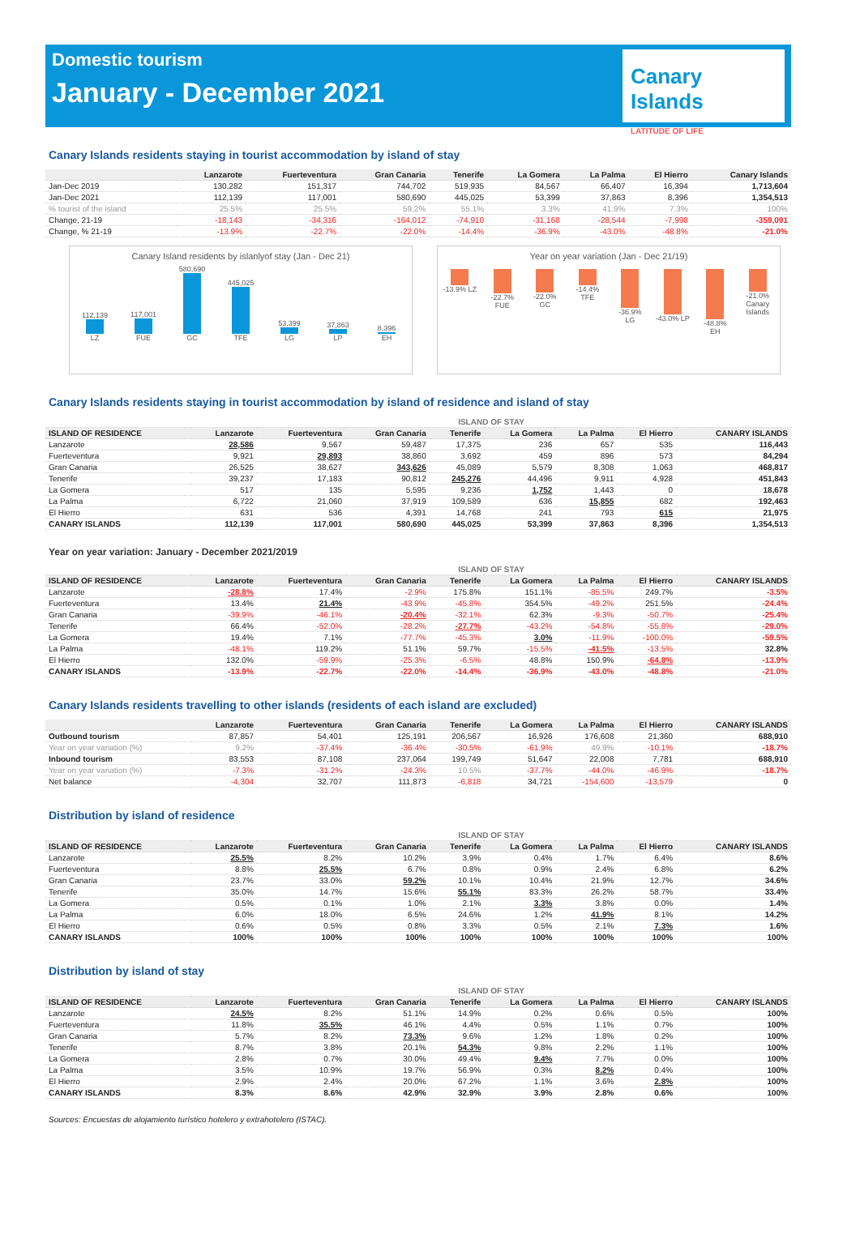Domestic tourism
January - December 2021
Canary Islands
LATITUDE OF LIFE
Canary Islands residents staying in tourist accommodation by island of stay
| | Lanzarote | Fuerteventura | Gran Canaria | Tenerife | La Gomera | La Palma | El Hierro | Canary Islands |
| --- | --- | --- | --- | --- | --- | --- | --- | --- |
| Jan-Dec 2019 | 130,282 | 151,317 | 744,702 | 519,935 | 84,567 | 66,407 | 16,394 | 1,713,604 |
| Jan-Dec 2021 | 112,139 | 117,001 | 580,690 | 445,025 | 53,399 | 37,863 | 8,396 | 1,354,513 |
| % tourist of the island | 25.5% | 25.5% | 59.2% | 55.1% | 3.3% | 41.9% | 7.3% | 100% |
| Change, 21-19 | -18,143 | -34,316 | -164,012 | -74,910 | -31,168 | -28,544 | -7,998 | -359,091 |
| Change, % 21-19 | -13.9% | -22.7% | -22.0% | -14.4% | -36.9% | -43.0% | -48.8% | -21.0% |
Canary Island residents by islanlyof stay (Jan - Dec 21)
112,139 LZ
117,001 FUE
580,690 GC
445,025 TFE
53,399 LG
37,863 LP
8,396 EH
Year on year variation (Jan - Dec 21/19)
-13.9% LZ -22.7% FUE -22.0% GC -14.4% TFE -36.9% LG -43.0% LP -48.8% EH -21.0% Canary Islands
Canary Islands residents staying in tourist accommodation by island of residence and island of stay
| | ISLAND OF STAY | | | | | | | |
| ISLAND OF RESIDENCE | Lanzarote | Fuerteventura | Gran Canaria | Tenerife | La Gomera | La Palma | El Hierro | CANARY ISLANDS |
| Lanzarote | 28,586 | 9,567 | 59,487 | 17,375 | 236 | 657 | 535 | 116,443 |
| Fuerteventura | 9,921 | 29,893 | 38,860 | 3,692 | 459 | 896 | 573 | 84,294 |
| Gran Canaria | 26,525 | 38,627 | 343,626 | 45,089 | 5,579 | 8,308 | 1,063 | 468,817 |
| Tenerife | 39,237 | 17,183 | 90,812 | 245,276 | 44,496 | 9,911 | 4,928 | 451,843 |
| La Gomera | 517 | 135 | 5,595 | 9,236 | 1,752 | 1,443 | 0 | 18,678 |
| La Palma | 6,722 | 21,060 | 37,919 | 109,589 | 636 | 15,855 | 682 | 192,463 |
| El Hierro | 631 | 536 | 4,391 | 14,768 | 241 | 793 | 615 | 21,975 |
| CANARY ISLANDS | 112,139 | 117,001 | 580,690 | 445,025 | 53,399 | 37,863 | 8,396 | 1,354,513 |
Year on year variation: January - December 2021/2019
| | ISLAND OF STAY | | | | | | | |
| ISLAND OF RESIDENCE | Lanzarote | Fuerteventura | Gran Canaria | Tenerife | La Gomera | La Palma | El Hierro | CANARY ISLANDS |
| Lanzarote | -28.8% | 17.4% | -2.9% | 175.8% | 151.1% | -85.5% | 249.7% | -3.5% |
| Fuerteventura | 13.4% | 21.4% | -43.9% | -45.8% | 354.5% | -49.2% | 251.5% | -24.4% |
| Gran Canaria | -39.9% | -46.1% | -20.4% | -32.1% | 62.3% | -9.3% | -50.7% | -25.4% |
| Tenerife | 66.4% | -52.0% | -28.2% | -27.7% | -43.2% | -54.8% | -55.8% | -29.0% |
| La Gomera | 19.4% | 7.1% | -77.7% | -45.3% | 3.0% | -11.9% | -100.0% | -59.5% |
| La Palma | -48.1% | 119.2% | 51.1% | 59.7% | -15.5% | -41.5% | -13.5% | 32.8% |
| El Hierro | 132.0% | -59.9% | -25.3% | -6.5% | 48.8% | 150.9% | -64.8% | -13.9% |
| CANARY ISLANDS | -13.9% | -22.7% | -22.0% | -14.4% | -36.9% | -43.0% | -48.8% | -21.0% |
Canary Islands residents travelling to other islands (residents of each island are excluded)
| | Lanzarote | Fuerteventura | Gran Canaria | Tenerife | La Gomera | La Palma | El Hierro | CANARY ISLANDS |
| --- | --- | --- | --- | --- | --- | --- | --- | --- |
| Outbound tourism | 87,857 | 54,401 | 125,191 | 206,567 | 16,926 | 176,608 | 21,360 | 688,910 |
| Year on year variation (%) | 9.2% | -37.4% | -36.4% | -30.5% | -61.9% | 49.9% | -10.1% | -18.7% |
| Inbound tourism | 83,553 | 87,108 | 237,064 | 199,749 | 51,647 | 22,008 | 7,781 | 688,910 |
| Year on year variation (%) | -7.3% | -31.2% | -24.3% | 10.5% | -37.7% | -44.0% | -46.9% | -18.7% |
| Net balance | -4,304 | 32,707 | 111,873 | -6,818 | 34,721 | -154,600 | -13,579 | 0 |
Distribution by island of residence
| | ISLAND OF STAY | | | | | | | |
| ISLAND OF RESIDENCE | Lanzarote | Fuerteventura | Gran Canaria | Tenerife | La Gomera | La Palma | El Hierro | CANARY ISLANDS |
| Lanzarote | 25.5% | 8.2% | 10.2% | 3.9% | 0.4% | 1.7% | 6.4% | 8.6% |
| Fuerteventura | 8.8% | 25.5% | 6.7% | 0.8% | 0.9% | 2.4% | 6.8% | 6.2% |
| Gran Canaria | 23.7% | 33.0% | 59.2% | 10.1% | 10.4% | 21.9% | 12.7% | 34.6% |
| Tenerife | 35.0% | 14.7% | 15.6% | 55.1% | 83.3% | 26.2% | 58.7% | 33.4% |
| La Gomera | 0.5% | 0.1% | 1.0% | 2.1% | 3.3% | 3.8% | 0.0% | 1.4% |
| La Palma | 6.0% | 18.0% | 6.5% | 24.6% | 1.2% | 41.9% | 8.1% | 14.2% |
| El Hierro | 0.6% | 0.5% | 0.8% | 3.3% | 0.5% | 2.1% | 7.3% | 1.6% |
| CANARY ISLANDS | 100% | 100% | 100% | 100% | 100% | 100% | 100% | 100% |
Distribution by island of stay
| | ISLAND OF STAY | | | | | | | |
| ISLAND OF RESIDENCE | Lanzarote | Fuerteventura | Gran Canaria | Tenerife | La Gomera | La Palma | El Hierro | CANARY ISLANDS |
| Lanzarote | 24.5% | 8.2% | 51.1% | 14.9% | 0.2% | 0.6% | 0.5% | 100% |
| Fuerteventura | 11.8% | 35.5% | 46.1% | 4.4% | 0.5% | 1.1% | 0.7% | 100% |
| Gran Canaria | 5.7% | 8.2% | 73.3% | 9.6% | 1.2% | 1.8% | 0.2% | 100% |
| Tenerife | 8.7% | 3.8% | 20.1% | 54.3% | 9.8% | 2.2% | 1.1% | 100% |
| La Gomera | 2.8% | 0.7% | 30.0% | 49.4% | 9.4% | 7.7% | 0.0% | 100% |
| La Palma | 3.5% | 10.9% | 19.7% | 56.9% | 0.3% | 8.2% | 0.4% | 100% |
| El Hierro | 2.9% | 2.4% | 20.0% | 67.2% | 1.1% | 3.6% | 2.8% | 100% |
| CANARY ISLANDS | 8.3% | 8.6% | 42.9% | 32.9% | 3.9% | 2.8% | 0.6% | 100% |
Sources: Encuestas de alojamiento turístico hotelero y extrahotelero (ISTAC).